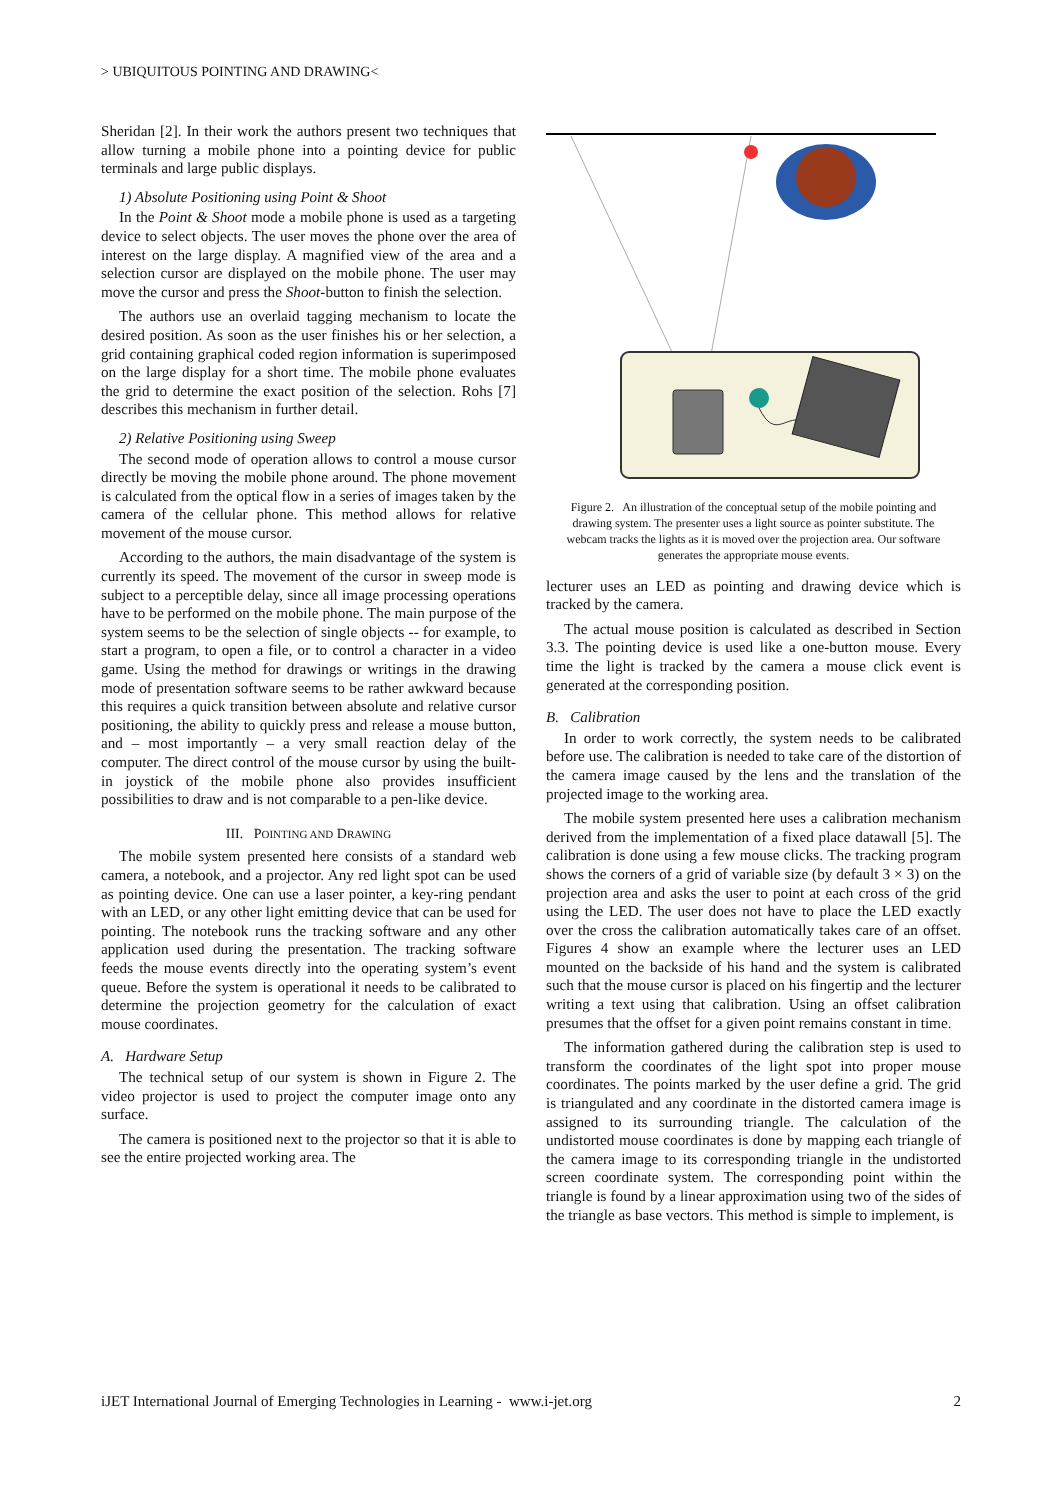> UBIQUITOUS POINTING AND DRAWING<
Sheridan [2]. In their work the authors present two techniques that allow turning a mobile phone into a pointing device for public terminals and large public displays.
1) Absolute Positioning using Point & Shoot
In the Point & Shoot mode a mobile phone is used as a targeting device to select objects. The user moves the phone over the area of interest on the large display. A magnified view of the area and a selection cursor are displayed on the mobile phone. The user may move the cursor and press the Shoot-button to finish the selection.
The authors use an overlaid tagging mechanism to locate the desired position. As soon as the user finishes his or her selection, a grid containing graphical coded region information is superimposed on the large display for a short time. The mobile phone evaluates the grid to determine the exact position of the selection. Rohs [7] describes this mechanism in further detail.
2) Relative Positioning using Sweep
The second mode of operation allows to control a mouse cursor directly be moving the mobile phone around. The phone movement is calculated from the optical flow in a series of images taken by the camera of the cellular phone. This method allows for relative movement of the mouse cursor.
According to the authors, the main disadvantage of the system is currently its speed. The movement of the cursor in sweep mode is subject to a perceptible delay, since all image processing operations have to be performed on the mobile phone. The main purpose of the system seems to be the selection of single objects -- for example, to start a program, to open a file, or to control a character in a video game. Using the method for drawings or writings in the drawing mode of presentation software seems to be rather awkward because this requires a quick transition between absolute and relative cursor positioning, the ability to quickly press and release a mouse button, and – most importantly – a very small reaction delay of the computer. The direct control of the mouse cursor by using the built-in joystick of the mobile phone also provides insufficient possibilities to draw and is not comparable to a pen-like device.
III. POINTING AND DRAWING
The mobile system presented here consists of a standard web camera, a notebook, and a projector. Any red light spot can be used as pointing device. One can use a laser pointer, a key-ring pendant with an LED, or any other light emitting device that can be used for pointing. The notebook runs the tracking software and any other application used during the presentation. The tracking software feeds the mouse events directly into the operating system’s event queue. Before the system is operational it needs to be calibrated to determine the projection geometry for the calculation of exact mouse coordinates.
A. Hardware Setup
The technical setup of our system is shown in Figure 2. The video projector is used to project the computer image onto any surface.
The camera is positioned next to the projector so that it is able to see the entire projected working area. The
Figure 2. An illustration of the conceptual setup of the mobile pointing and drawing system. The presenter uses a light source as pointer substitute. The webcam tracks the lights as it is moved over the projection area. Our software generates the appropriate mouse events.
lecturer uses an LED as pointing and drawing device which is tracked by the camera.
The actual mouse position is calculated as described in Section 3.3. The pointing device is used like a one-button mouse. Every time the light is tracked by the camera a mouse click event is generated at the corresponding position.
B. Calibration
In order to work correctly, the system needs to be calibrated before use. The calibration is needed to take care of the distortion of the camera image caused by the lens and the translation of the projected image to the working area.
The mobile system presented here uses a calibration mechanism derived from the implementation of a fixed place datawall [5]. The calibration is done using a few mouse clicks. The tracking program shows the corners of a grid of variable size (by default 3 × 3) on the projection area and asks the user to point at each cross of the grid using the LED. The user does not have to place the LED exactly over the cross the calibration automatically takes care of an offset. Figures 4 show an example where the lecturer uses an LED mounted on the backside of his hand and the system is calibrated such that the mouse cursor is placed on his fingertip and the lecturer writing a text using that calibration. Using an offset calibration presumes that the offset for a given point remains constant in time.
The information gathered during the calibration step is used to transform the coordinates of the light spot into proper mouse coordinates. The points marked by the user define a grid. The grid is triangulated and any coordinate in the distorted camera image is assigned to its surrounding triangle. The calculation of the undistorted mouse coordinates is done by mapping each triangle of the camera image to its corresponding triangle in the undistorted screen coordinate system. The corresponding point within the triangle is found by a linear approximation using two of the sides of the triangle as base vectors. This method is simple to implement, is
iJET International Journal of Emerging Technologies in Learning - www.i-jet.org 2